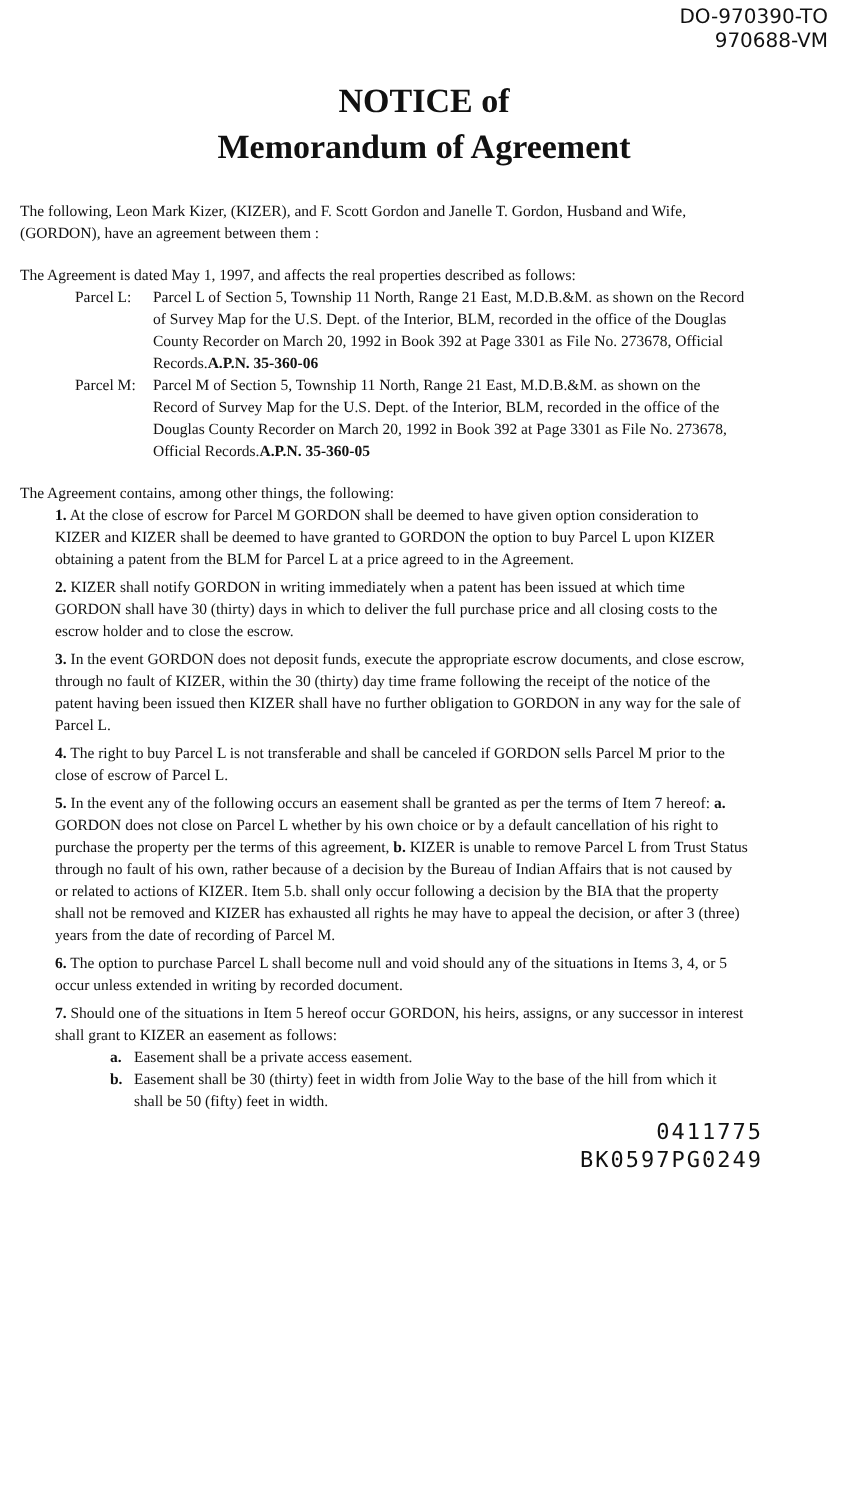DO-970390-TO
970688-VM
NOTICE of
Memorandum of Agreement
The following, Leon Mark Kizer, (KIZER), and F. Scott Gordon and Janelle T. Gordon, Husband and Wife, (GORDON), have an agreement between them :
The Agreement is dated May 1, 1997, and affects the real properties described as follows:
Parcel L: Parcel L of Section 5, Township 11 North, Range 21 East, M.D.B.&M. as shown on the Record of Survey Map for the U.S. Dept. of the Interior, BLM, recorded in the office of the Douglas County Recorder on March 20, 1992 in Book 392 at Page 3301 as File No. 273678, Official Records.A.P.N. 35-360-06
Parcel M: Parcel M of Section 5, Township 11 North, Range 21 East, M.D.B.&M. as shown on the Record of Survey Map for the U.S. Dept. of the Interior, BLM, recorded in the office of the Douglas County Recorder on March 20, 1992 in Book 392 at Page 3301 as File No. 273678, Official Records.A.P.N. 35-360-05
The Agreement contains, among other things, the following:
1. At the close of escrow for Parcel M GORDON shall be deemed to have given option consideration to KIZER and KIZER shall be deemed to have granted to GORDON the option to buy Parcel L upon KIZER obtaining a patent from the BLM for Parcel L at a price agreed to in the Agreement.
2. KIZER shall notify GORDON in writing immediately when a patent has been issued at which time GORDON shall have 30 (thirty) days in which to deliver the full purchase price and all closing costs to the escrow holder and to close the escrow.
3. In the event GORDON does not deposit funds, execute the appropriate escrow documents, and close escrow, through no fault of KIZER, within the 30 (thirty) day time frame following the receipt of the notice of the patent having been issued then KIZER shall have no further obligation to GORDON in any way for the sale of Parcel L.
4. The right to buy Parcel L is not transferable and shall be canceled if GORDON sells Parcel M prior to the close of escrow of Parcel L.
5. In the event any of the following occurs an easement shall be granted as per the terms of Item 7 hereof: a. GORDON does not close on Parcel L whether by his own choice or by a default cancellation of his right to purchase the property per the terms of this agreement, b. KIZER is unable to remove Parcel L from Trust Status through no fault of his own, rather because of a decision by the Bureau of Indian Affairs that is not caused by or related to actions of KIZER. Item 5.b. shall only occur following a decision by the BIA that the property shall not be removed and KIZER has exhausted all rights he may have to appeal the decision, or after 3 (three) years from the date of recording of Parcel M.
6. The option to purchase Parcel L shall become null and void should any of the situations in Items 3, 4, or 5 occur unless extended in writing by recorded document.
7. Should one of the situations in Item 5 hereof occur GORDON, his heirs, assigns, or any successor in interest shall grant to KIZER an easement as follows:
a. Easement shall be a private access easement.
b. Easement shall be 30 (thirty) feet in width from Jolie Way to the base of the hill from which it shall be 50 (fifty) feet in width.
0411775
BK0597PG0249